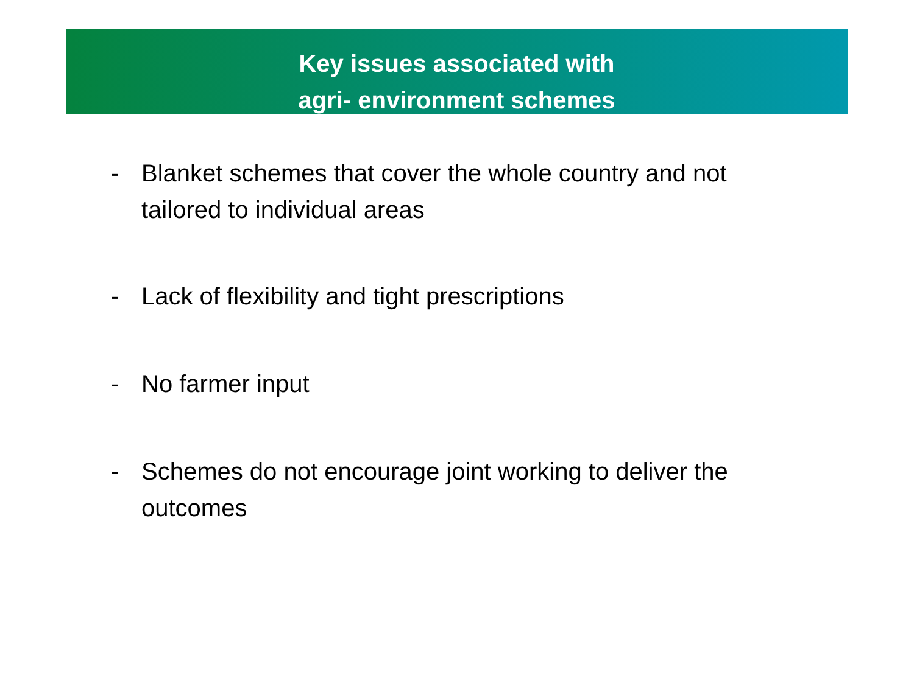Key issues associated with
agri- environment schemes
- Blanket schemes that cover the whole country and not tailored to individual areas
- Lack of flexibility and tight prescriptions
- No farmer input
- Schemes do not encourage joint working to deliver the outcomes